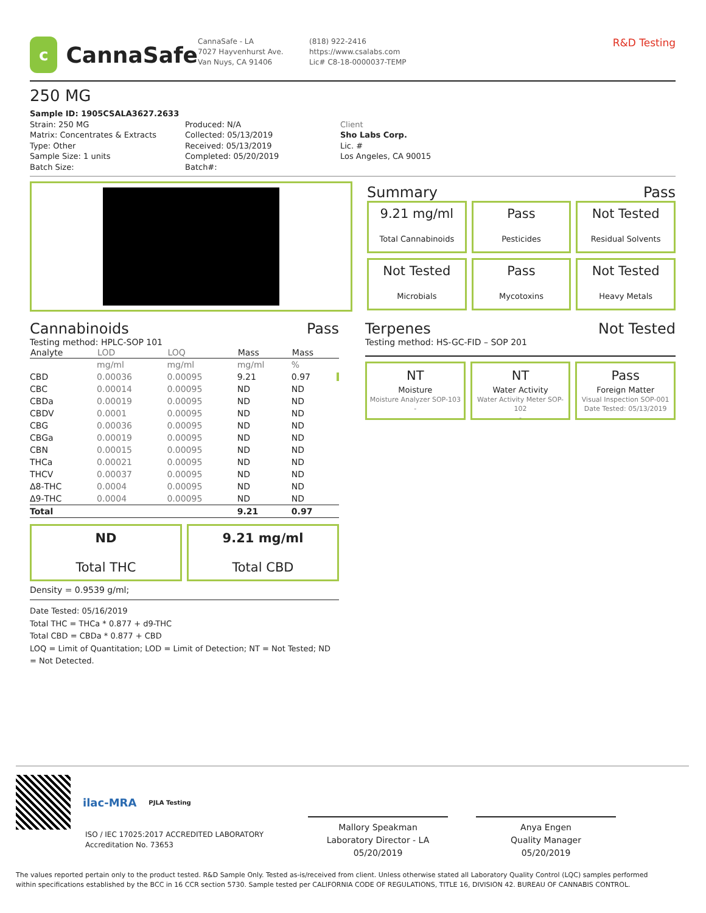c
CannaSafe
CannaSafe - LA
7027 Hayvenhurst Ave.
Van Nuys, CA 91406
(818) 922-2416
https://www.csalabs.com
Lic# C8-18-0000037-TEMP
R&D Testing
250 MG
Sample ID: 1905CSALA3627.2633
Strain: 250 MG
Matrix: Concentrates & Extracts
Type: Other
Sample Size: 1 units
Batch Size:
Produced: N/A
Collected: 05/13/2019
Received: 05/13/2019
Completed: 05/20/2019
Batch#:
Client
Sho Labs Corp.
Lic. #
Los Angeles, CA 90015
Summary Pass
9.21 mg/ml
Total Cannabinoids
Pass
Pesticides
Not Tested
Residual Solvents
Not Tested
Microbials
Pass
Mycotoxins
Not Tested
Heavy Metals
Cannabinoids Pass
Testing method: HPLC-SOP 101
| Analyte | LOD | LOQ | Mass | Mass | |
| --- | --- | --- | --- | --- | --- |
| | mg/ml | mg/ml | mg/ml | % | |
| CBD | 0.00036 | 0.00095 | 9.21 | 0.97 | |
| CBC | 0.00014 | 0.00095 | ND | ND | |
| CBDa | 0.00019 | 0.00095 | ND | ND | |
| CBDV | 0.0001 | 0.00095 | ND | ND | |
| CBG | 0.00036 | 0.00095 | ND | ND | |
| CBGa | 0.00019 | 0.00095 | ND | ND | |
| CBN | 0.00015 | 0.00095 | ND | ND | |
| THCa | 0.00021 | 0.00095 | ND | ND | |
| THCV | 0.00037 | 0.00095 | ND | ND | |
| Δ8-THC | 0.0004 | 0.00095 | ND | ND | |
| Δ9-THC | 0.0004 | 0.00095 | ND | ND | |
| Total | | | 9.21 | 0.97 | |
ND
Total THC
9.21 mg/ml
Total CBD
Density = 0.9539 g/ml;
Date Tested: 05/16/2019
Total THC = THCa * 0.877 + d9-THC
Total CBD = CBDa * 0.877 + CBD
LOQ = Limit of Quantitation; LOD = Limit of Detection; NT = Not Tested; ND = Not Detected.
Terpenes Not Tested
Testing method: HS-GC-FID – SOP 201
NT
Moisture
Moisture Analyzer SOP-103
-
NT
Water Activity
Water Activity Meter SOP-102
-
Pass
Foreign Matter
Visual Inspection SOP-001
Date Tested: 05/13/2019
ilac-MRA
PJLA Testing
ISO / IEC 17025:2017 ACCREDITED LABORATORY
Accreditation No. 73653
Mallory Speakman
Laboratory Director - LA
05/20/2019
Anya Engen
Quality Manager
05/20/2019
The values reported pertain only to the product tested. R&D Sample Only. Tested as-is/received from client. Unless otherwise stated all Laboratory Quality Control (LQC) samples performed within specifications established by the BCC in 16 CCR section 5730. Sample tested per CALIFORNIA CODE OF REGULATIONS, TITLE 16, DIVISION 42. BUREAU OF CANNABIS CONTROL.